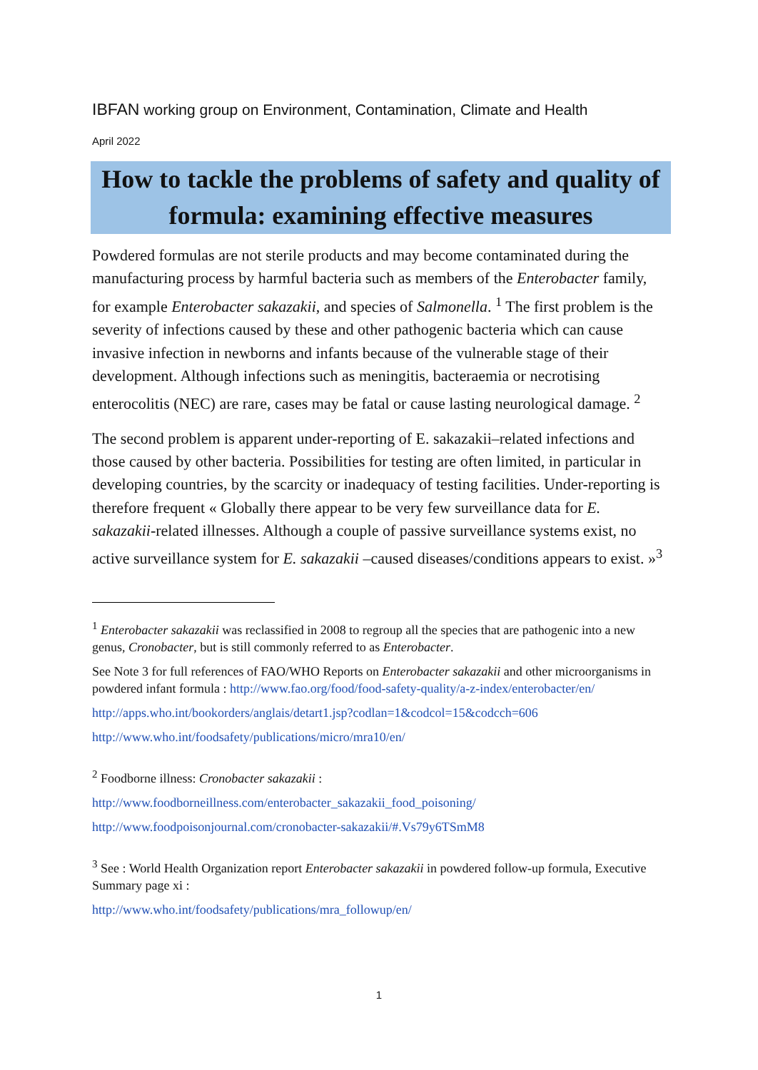IBFAN working group on Environment, Contamination, Climate and Health
April 2022
How to tackle the problems of safety and quality of formula: examining effective measures
Powdered formulas are not sterile products and may become contaminated during the manufacturing process by harmful bacteria such as members of the Enterobacter family, for example Enterobacter sakazakii, and species of Salmonella. <sup>1</sup> The first problem is the severity of infections caused by these and other pathogenic bacteria which can cause invasive infection in newborns and infants because of the vulnerable stage of their development. Although infections such as meningitis, bacteraemia or necrotising enterocolitis (NEC) are rare, cases may be fatal or cause lasting neurological damage. <sup>2</sup>
The second problem is apparent under-reporting of E. sakazakii–related infections and those caused by other bacteria. Possibilities for testing are often limited, in particular in developing countries, by the scarcity or inadequacy of testing facilities. Under-reporting is therefore frequent « Globally there appear to be very few surveillance data for E. sakazakii-related illnesses. Although a couple of passive surveillance systems exist, no active surveillance system for E. sakazakii –caused diseases/conditions appears to exist. »<sup>3</sup>
<sup>1</sup> Enterobacter sakazakii was reclassified in 2008 to regroup all the species that are pathogenic into a new genus, Cronobacter, but is still commonly referred to as Enterobacter.
See Note 3 for full references of FAO/WHO Reports on Enterobacter sakazakii and other microorganisms in powdered infant formula : http://www.fao.org/food/food-safety-quality/a-z-index/enterobacter/en/
http://apps.who.int/bookorders/anglais/detart1.jsp?codlan=1&codcol=15&codcch=606
http://www.who.int/foodsafety/publications/micro/mra10/en/
<sup>2</sup> Foodborne illness: Cronobacter sakazakii :
http://www.foodborneillness.com/enterobacter_sakazakii_food_poisoning/
http://www.foodpoisonjournal.com/cronobacter-sakazakii/#.Vs79y6TSmM8
<sup>3</sup> See : World Health Organization report Enterobacter sakazakii in powdered follow-up formula, Executive Summary page xi :
http://www.who.int/foodsafety/publications/mra_followup/en/
1